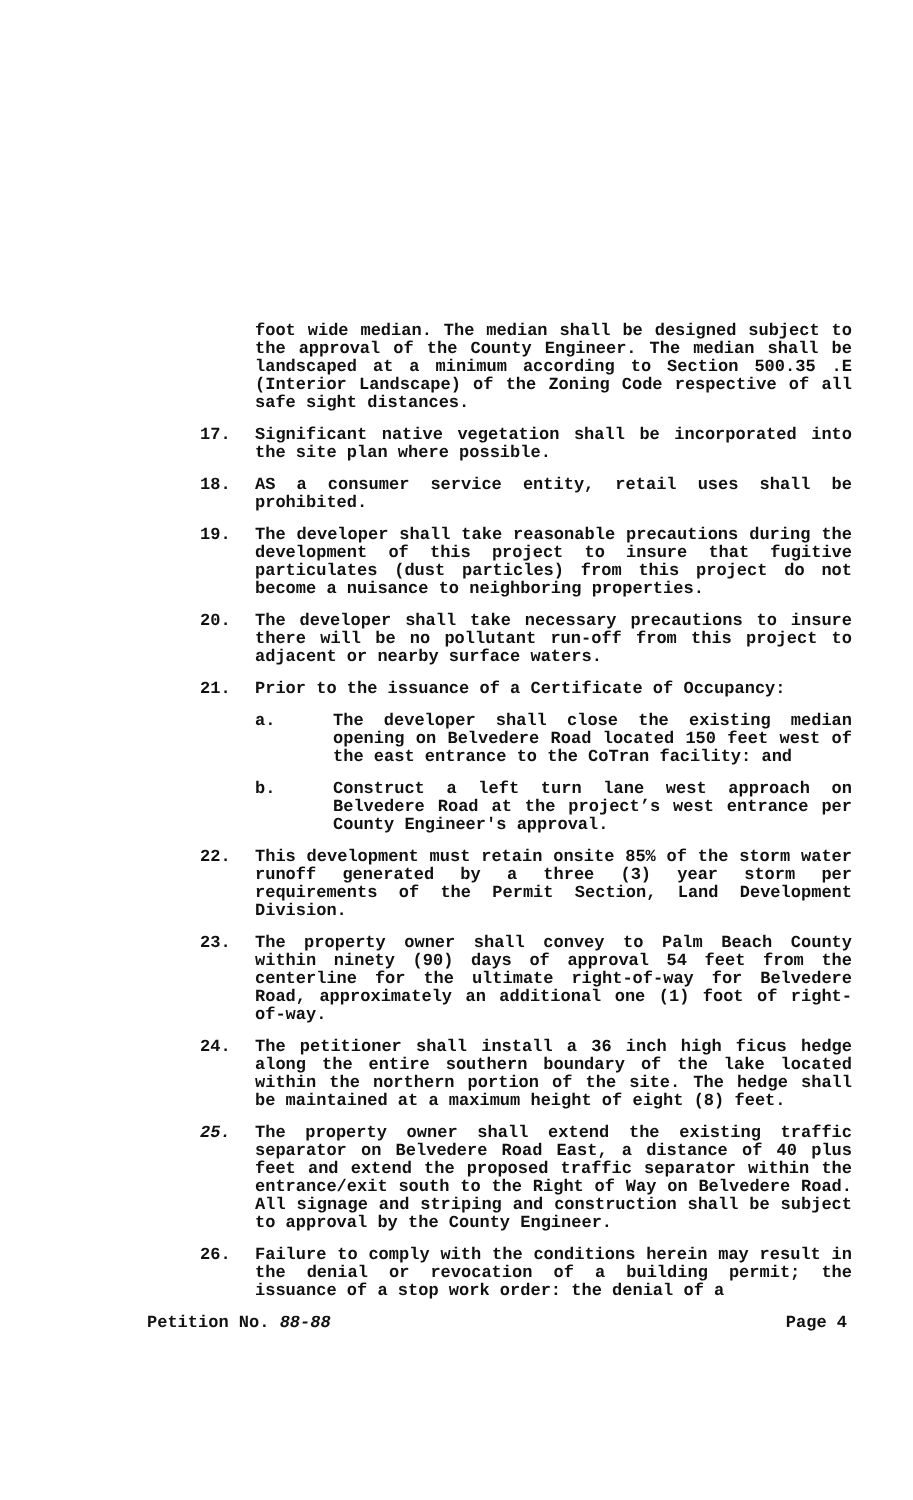foot wide median. The median shall be designed subject to the approval of the County Engineer. The median shall be landscaped at a minimum according to Section 500.35 .E (Interior Landscape) of the Zoning Code respective of all safe sight distances.
17. Significant native vegetation shall be incorporated into the site plan where possible.
18. AS a consumer service entity, retail uses shall be prohibited.
19. The developer shall take reasonable precautions during the development of this project to insure that fugitive particulates (dust particles) from this project do not become a nuisance to neighboring properties.
20. The developer shall take necessary precautions to insure there will be no pollutant run-off from this project to adjacent or nearby surface waters.
21. Prior to the issuance of a Certificate of Occupancy:
a. The developer shall close the existing median opening on Belvedere Road located 150 feet west of the east entrance to the CoTran facility: and
b. Construct a left turn lane west approach on Belvedere Road at the project’s west entrance per County Engineer's approval.
22. This development must retain onsite 85% of the storm water runoff generated by a three (3) year storm per requirements of the Permit Section, Land Development Division.
23. The property owner shall convey to Palm Beach County within ninety (90) days of approval 54 feet from the centerline for the ultimate right-of-way for Belvedere Road, approximately an additional one (1) foot of right-of-way.
24. The petitioner shall install a 36 inch high ficus hedge along the entire southern boundary of the lake located within the northern portion of the site. The hedge shall be maintained at a maximum height of eight (8) feet.
25. The property owner shall extend the existing traffic separator on Belvedere Road East, a distance of 40 plus feet and extend the proposed traffic separator within the entrance/exit south to the Right of Way on Belvedere Road. All signage and striping and construction shall be subject to approval by the County Engineer.
26. Failure to comply with the conditions herein may result in the denial or revocation of a building permit; the issuance of a stop work order: the denial of a
Petition No. 88-88 Page 4